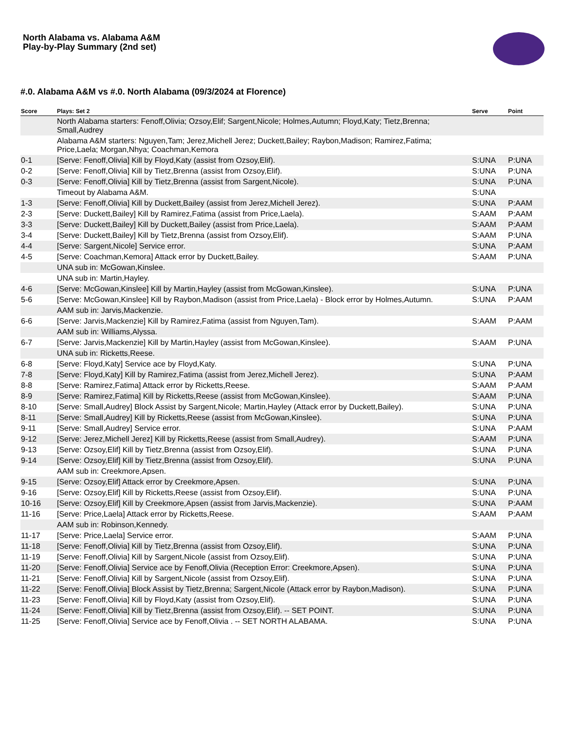North Alabama vs. Alabama A&M
Play-by-Play Summary (2nd set)
#.0. Alabama A&M vs #.0. North Alabama (09/3/2024 at Florence)
| Score | Plays: Set 2 | Serve | Point |
| --- | --- | --- | --- |
| | North Alabama starters: Fenoff,Olivia; Ozsoy,Elif; Sargent,Nicole; Holmes,Autumn; Floyd,Katy; Tietz,Brenna; Small,Audrey | | |
| | Alabama A&M starters: Nguyen,Tam; Jerez,Michell Jerez; Duckett,Bailey; Raybon,Madison; Ramirez,Fatima; Price,Laela; Morgan,Nhya; Coachman,Kemora | | |
| 0-1 | [Serve: Fenoff,Olivia] Kill by Floyd,Katy (assist from Ozsoy,Elif). | S:UNA | P:UNA |
| 0-2 | [Serve: Fenoff,Olivia] Kill by Tietz,Brenna (assist from Ozsoy,Elif). | S:UNA | P:UNA |
| 0-3 | [Serve: Fenoff,Olivia] Kill by Tietz,Brenna (assist from Sargent,Nicole). | S:UNA | P:UNA |
| | Timeout by Alabama A&M. | S:UNA | |
| 1-3 | [Serve: Fenoff,Olivia] Kill by Duckett,Bailey (assist from Jerez,Michell Jerez). | S:UNA | P:AAM |
| 2-3 | [Serve: Duckett,Bailey] Kill by Ramirez,Fatima (assist from Price,Laela). | S:AAM | P:AAM |
| 3-3 | [Serve: Duckett,Bailey] Kill by Duckett,Bailey (assist from Price,Laela). | S:AAM | P:AAM |
| 3-4 | [Serve: Duckett,Bailey] Kill by Tietz,Brenna (assist from Ozsoy,Elif). | S:AAM | P:UNA |
| 4-4 | [Serve: Sargent,Nicole] Service error. | S:UNA | P:AAM |
| 4-5 | [Serve: Coachman,Kemora] Attack error by Duckett,Bailey. | S:AAM | P:UNA |
| | UNA sub in: McGowan,Kinslee. | | |
| | UNA sub in: Martin,Hayley. | | |
| 4-6 | [Serve: McGowan,Kinslee] Kill by Martin,Hayley (assist from McGowan,Kinslee). | S:UNA | P:UNA |
| 5-6 | [Serve: McGowan,Kinslee] Kill by Raybon,Madison (assist from Price,Laela) - Block error by Holmes,Autumn. | S:UNA | P:AAM |
| | AAM sub in: Jarvis,Mackenzie. | | |
| 6-6 | [Serve: Jarvis,Mackenzie] Kill by Ramirez,Fatima (assist from Nguyen,Tam). | S:AAM | P:AAM |
| | AAM sub in: Williams,Alyssa. | | |
| 6-7 | [Serve: Jarvis,Mackenzie] Kill by Martin,Hayley (assist from McGowan,Kinslee). | S:AAM | P:UNA |
| | UNA sub in: Ricketts,Reese. | | |
| 6-8 | [Serve: Floyd,Katy] Service ace by Floyd,Katy. | S:UNA | P:UNA |
| 7-8 | [Serve: Floyd,Katy] Kill by Ramirez,Fatima (assist from Jerez,Michell Jerez). | S:UNA | P:AAM |
| 8-8 | [Serve: Ramirez,Fatima] Attack error by Ricketts,Reese. | S:AAM | P:AAM |
| 8-9 | [Serve: Ramirez,Fatima] Kill by Ricketts,Reese (assist from McGowan,Kinslee). | S:AAM | P:UNA |
| 8-10 | [Serve: Small,Audrey] Block Assist by Sargent,Nicole; Martin,Hayley (Attack error by Duckett,Bailey). | S:UNA | P:UNA |
| 8-11 | [Serve: Small,Audrey] Kill by Ricketts,Reese (assist from McGowan,Kinslee). | S:UNA | P:UNA |
| 9-11 | [Serve: Small,Audrey] Service error. | S:UNA | P:AAM |
| 9-12 | [Serve: Jerez,Michell Jerez] Kill by Ricketts,Reese (assist from Small,Audrey). | S:AAM | P:UNA |
| 9-13 | [Serve: Ozsoy,Elif] Kill by Tietz,Brenna (assist from Ozsoy,Elif). | S:UNA | P:UNA |
| 9-14 | [Serve: Ozsoy,Elif] Kill by Tietz,Brenna (assist from Ozsoy,Elif). | S:UNA | P:UNA |
| | AAM sub in: Creekmore,Apsen. | | |
| 9-15 | [Serve: Ozsoy,Elif] Attack error by Creekmore,Apsen. | S:UNA | P:UNA |
| 9-16 | [Serve: Ozsoy,Elif] Kill by Ricketts,Reese (assist from Ozsoy,Elif). | S:UNA | P:UNA |
| 10-16 | [Serve: Ozsoy,Elif] Kill by Creekmore,Apsen (assist from Jarvis,Mackenzie). | S:UNA | P:AAM |
| 11-16 | [Serve: Price,Laela] Attack error by Ricketts,Reese. | S:AAM | P:AAM |
| | AAM sub in: Robinson,Kennedy. | | |
| 11-17 | [Serve: Price,Laela] Service error. | S:AAM | P:UNA |
| 11-18 | [Serve: Fenoff,Olivia] Kill by Tietz,Brenna (assist from Ozsoy,Elif). | S:UNA | P:UNA |
| 11-19 | [Serve: Fenoff,Olivia] Kill by Sargent,Nicole (assist from Ozsoy,Elif). | S:UNA | P:UNA |
| 11-20 | [Serve: Fenoff,Olivia] Service ace by Fenoff,Olivia (Reception Error: Creekmore,Apsen). | S:UNA | P:UNA |
| 11-21 | [Serve: Fenoff,Olivia] Kill by Sargent,Nicole (assist from Ozsoy,Elif). | S:UNA | P:UNA |
| 11-22 | [Serve: Fenoff,Olivia] Block Assist by Tietz,Brenna; Sargent,Nicole (Attack error by Raybon,Madison). | S:UNA | P:UNA |
| 11-23 | [Serve: Fenoff,Olivia] Kill by Floyd,Katy (assist from Ozsoy,Elif). | S:UNA | P:UNA |
| 11-24 | [Serve: Fenoff,Olivia] Kill by Tietz,Brenna (assist from Ozsoy,Elif). -- SET POINT. | S:UNA | P:UNA |
| 11-25 | [Serve: Fenoff,Olivia] Service ace by Fenoff,Olivia . -- SET NORTH ALABAMA. | S:UNA | P:UNA |